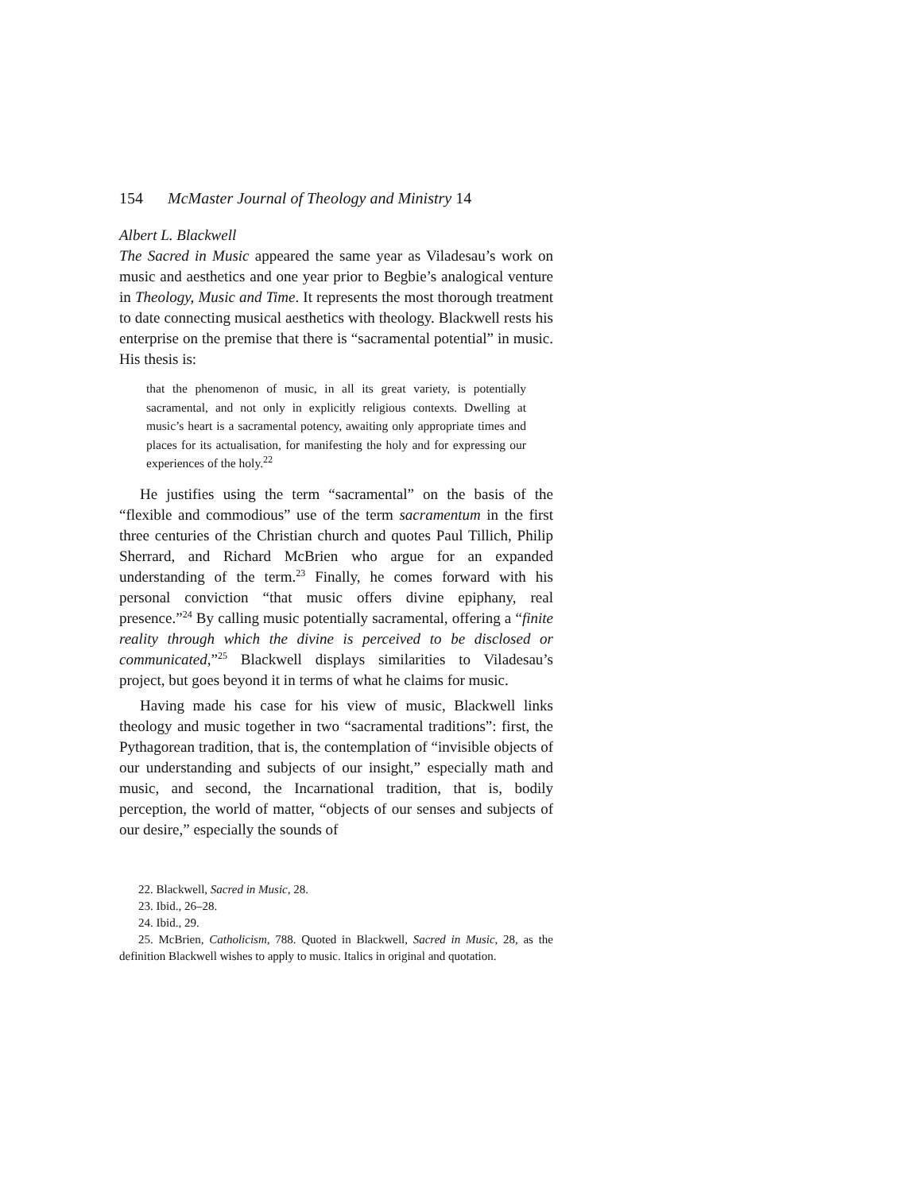154 McMaster Journal of Theology and Ministry 14
Albert L. Blackwell
The Sacred in Music appeared the same year as Viladesau’s work on music and aesthetics and one year prior to Begbie’s analogical venture in Theology, Music and Time. It represents the most thorough treatment to date connecting musical aesthetics with theology. Blackwell rests his enterprise on the premise that there is “sacramental potential” in music. His thesis is:
that the phenomenon of music, in all its great variety, is potentially sacramental, and not only in explicitly religious contexts. Dwelling at music’s heart is a sacramental potency, awaiting only appropriate times and places for its actualisation, for manifesting the holy and for expressing our experiences of the holy.<sup>22</sup>
He justifies using the term “sacramental” on the basis of the “flexible and commodious” use of the term sacramentum in the first three centuries of the Christian church and quotes Paul Tillich, Philip Sherrard, and Richard McBrien who argue for an expanded understanding of the term.<sup>23</sup> Finally, he comes forward with his personal conviction “that music offers divine epiphany, real presence.”<sup>24</sup> By calling music potentially sacramental, offering a “finite reality through which the divine is perceived to be disclosed or communicated,”<sup>25</sup> Blackwell displays similarities to Viladesau’s project, but goes beyond it in terms of what he claims for music.
Having made his case for his view of music, Blackwell links theology and music together in two “sacramental traditions”: first, the Pythagorean tradition, that is, the contemplation of “invisible objects of our understanding and subjects of our insight,” especially math and music, and second, the Incarnational tradition, that is, bodily perception, the world of matter, “objects of our senses and subjects of our desire,” especially the sounds of
22. Blackwell, Sacred in Music, 28.
23. Ibid., 26–28.
24. Ibid., 29.
25. McBrien, Catholicism, 788. Quoted in Blackwell, Sacred in Music, 28, as the definition Blackwell wishes to apply to music. Italics in original and quotation.